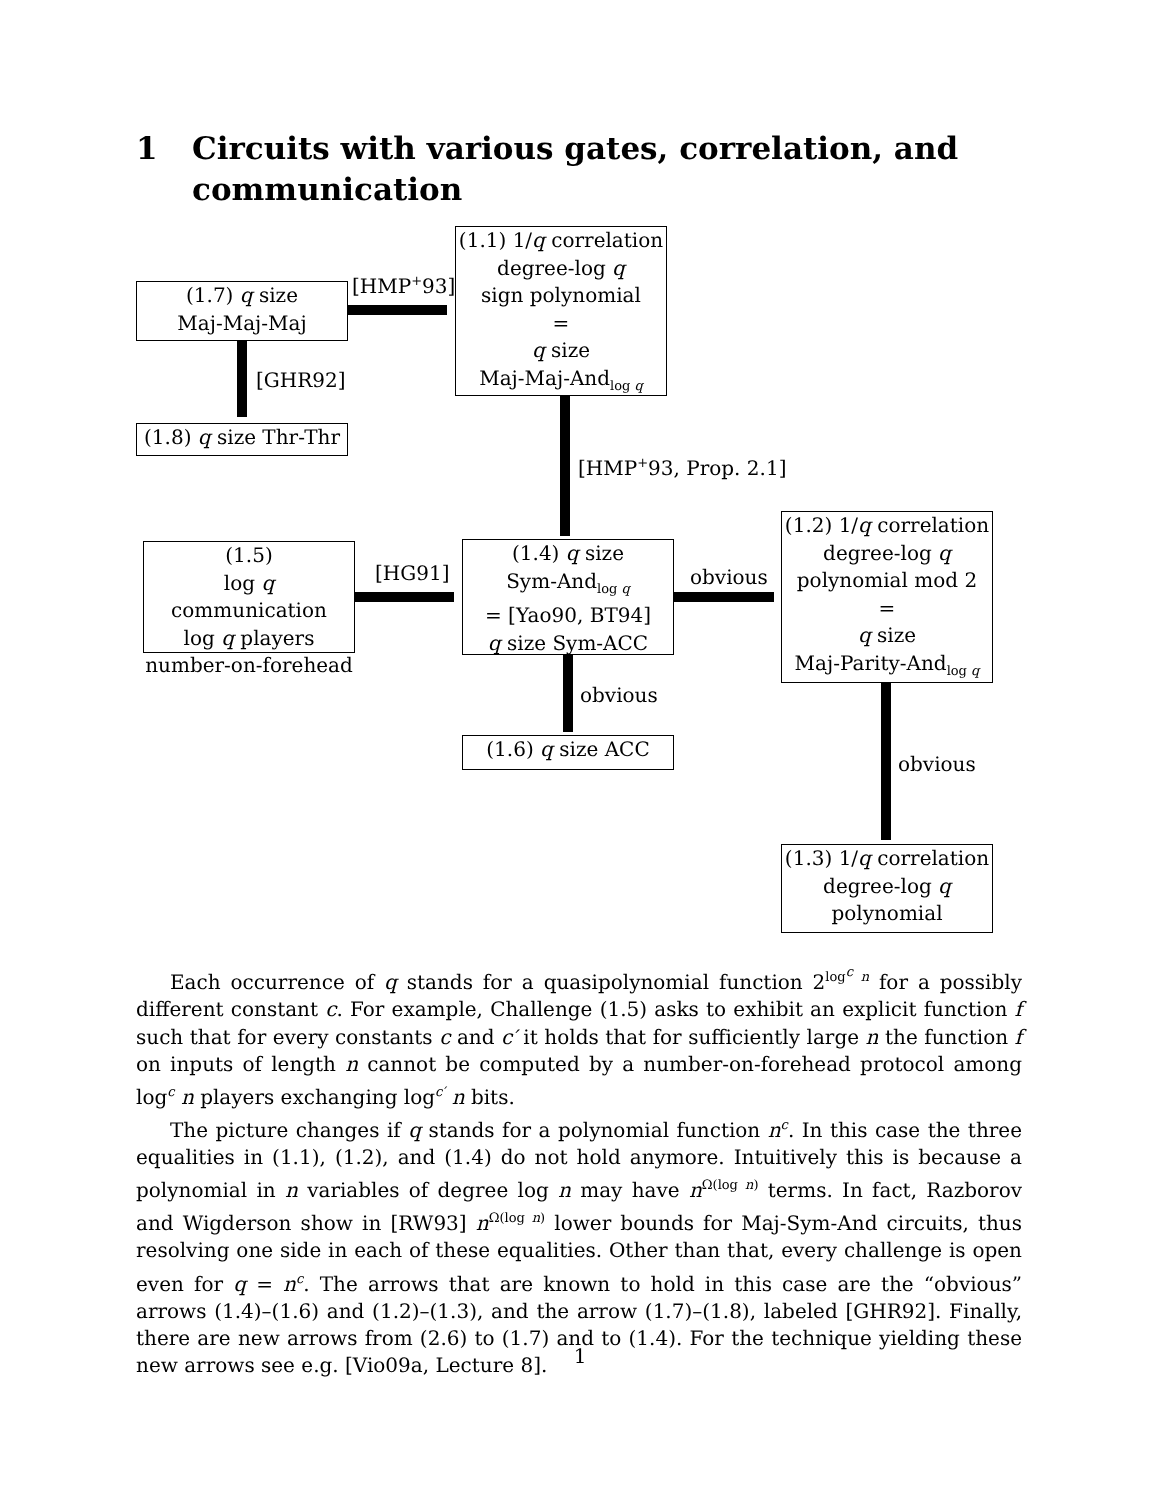1 Circuits with various gates, correlation, and communication
(1.7) q size
Maj-Maj-Maj
[HMP<sup>+</sup>93]
(1.1) 1/q correlation
degree-log q
sign polynomial
=
q size
Maj-Maj-And<sub>log q</sub>
[GHR92]
(1.8) q size Thr-Thr
[HMP<sup>+</sup>93, Prop. 2.1]
(1.5)
log q communication
log q players
number-on-forehead
[HG91]
(1.4) q size
Sym-And<sub>log q</sub>
= [Yao90, BT94]
q size Sym-ACC
obvious
(1.2) 1/q correlation
degree-log q
polynomial mod 2
=
q size
Maj-Parity-And<sub>log q</sub>
obvious
(1.6) q size ACC
obvious
(1.3) 1/q correlation
degree-log q
polynomial
Each occurrence of q stands for a quasipolynomial function 2<sup>log<sup>c</sup> n</sup> for a possibly different constant c. For example, Challenge (1.5) asks to exhibit an explicit function f such that for every constants c and c′ it holds that for sufficiently large n the function f on inputs of length n cannot be computed by a number-on-forehead protocol among log<sup>c</sup> n players exchanging log<sup>c′</sup> n bits.
The picture changes if q stands for a polynomial function n<sup>c</sup>. In this case the three equalities in (1.1), (1.2), and (1.4) do not hold anymore. Intuitively this is because a polynomial in n variables of degree log n may have n<sup>Ω(log n)</sup> terms. In fact, Razborov and Wigderson show in [RW93] n<sup>Ω(log n)</sup> lower bounds for Maj-Sym-And circuits, thus resolving one side in each of these equalities. Other than that, every challenge is open even for q = n<sup>c</sup>. The arrows that are known to hold in this case are the “obvious” arrows (1.4)–(1.6) and (1.2)–(1.3), and the arrow (1.7)–(1.8), labeled [GHR92]. Finally, there are new arrows from (2.6) to (1.7) and to (1.4). For the technique yielding these new arrows see e.g. [Vio09a, Lecture 8].
1